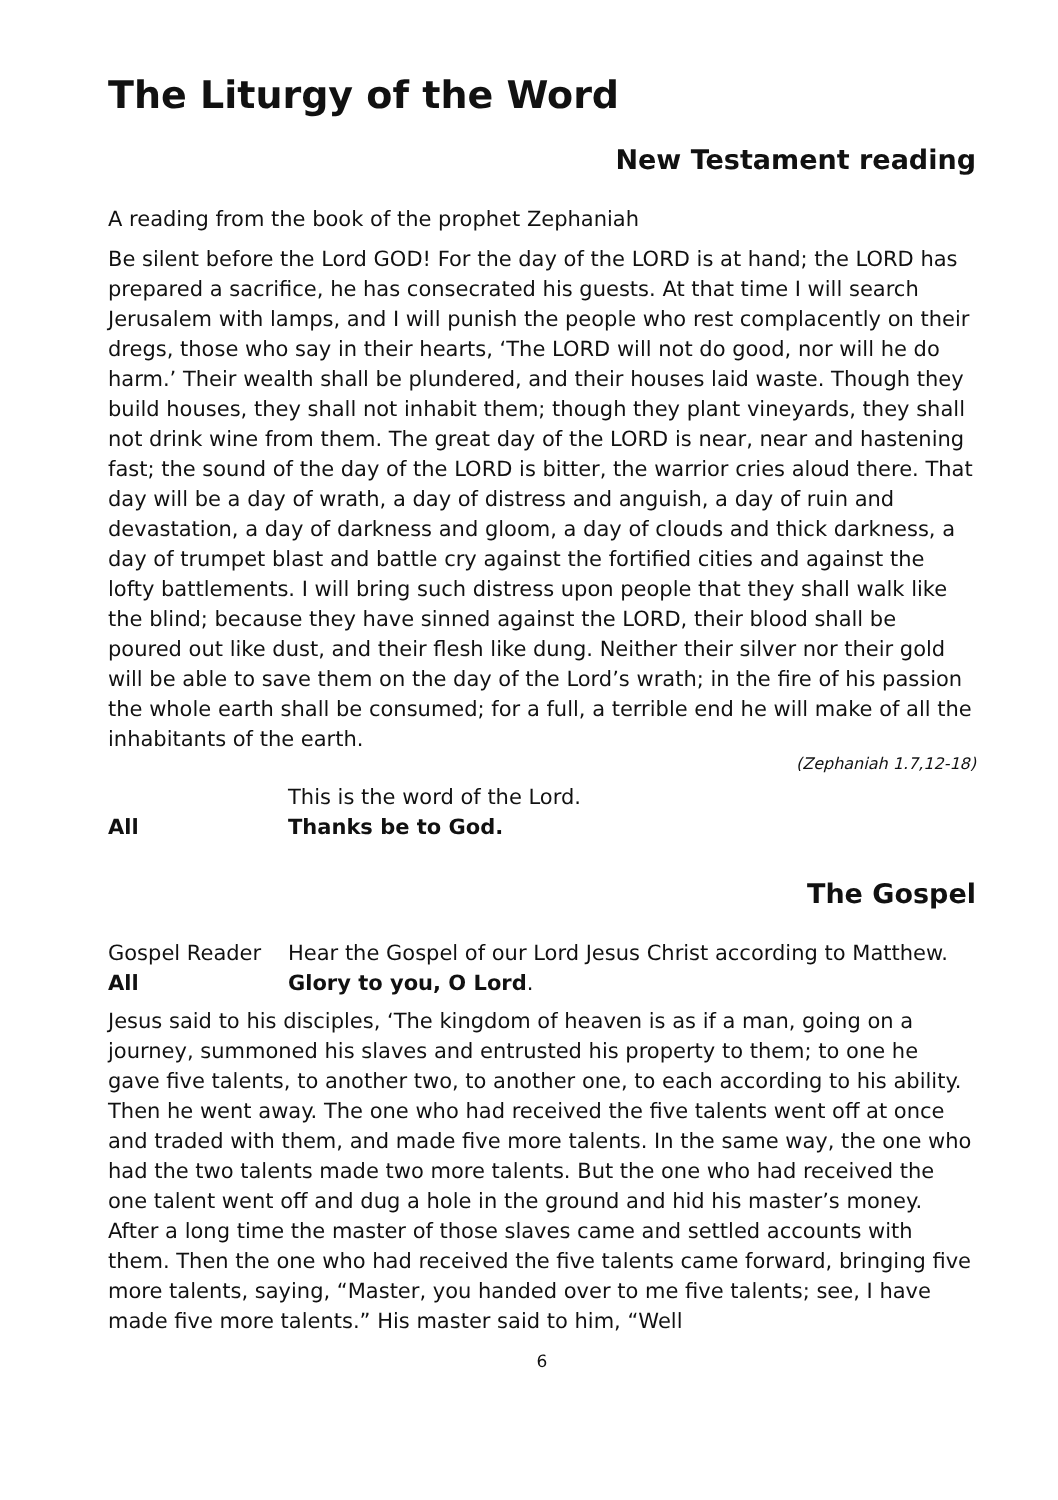The Liturgy of the Word
New Testament reading
A reading from the book of the prophet Zephaniah
Be silent before the Lord GOD! For the day of the LORD is at hand; the LORD has prepared a sacrifice, he has consecrated his guests. At that time I will search Jerusalem with lamps, and I will punish the people who rest complacently on their dregs, those who say in their hearts, ‘The LORD will not do good, nor will he do harm.’ Their wealth shall be plundered, and their houses laid waste. Though they build houses, they shall not inhabit them; though they plant vineyards, they shall not drink wine from them. The great day of the LORD is near, near and hastening fast; the sound of the day of the LORD is bitter, the warrior cries aloud there. That day will be a day of wrath, a day of distress and anguish, a day of ruin and devastation, a day of darkness and gloom, a day of clouds and thick darkness, a day of trumpet blast and battle cry against the fortified cities and against the lofty battlements. I will bring such distress upon people that they shall walk like the blind; because they have sinned against the LORD, their blood shall be poured out like dust, and their flesh like dung. Neither their silver nor their gold will be able to save them on the day of the Lord’s wrath; in the fire of his passion the whole earth shall be consumed; for a full, a terrible end he will make of all the inhabitants of the earth.
(Zephaniah 1.7,12-18)
This is the word of the Lord.
All Thanks be to God.
The Gospel
Gospel Reader Hear the Gospel of our Lord Jesus Christ according to Matthew.
All Glory to you, O Lord.
Jesus said to his disciples, ‘The kingdom of heaven is as if a man, going on a journey, summoned his slaves and entrusted his property to them; to one he gave five talents, to another two, to another one, to each according to his ability. Then he went away. The one who had received the five talents went off at once and traded with them, and made five more talents. In the same way, the one who had the two talents made two more talents. But the one who had received the one talent went off and dug a hole in the ground and hid his master’s money. After a long time the master of those slaves came and settled accounts with them. Then the one who had received the five talents came forward, bringing five more talents, saying, “Master, you handed over to me five talents; see, I have made five more talents.” His master said to him, “Well
6